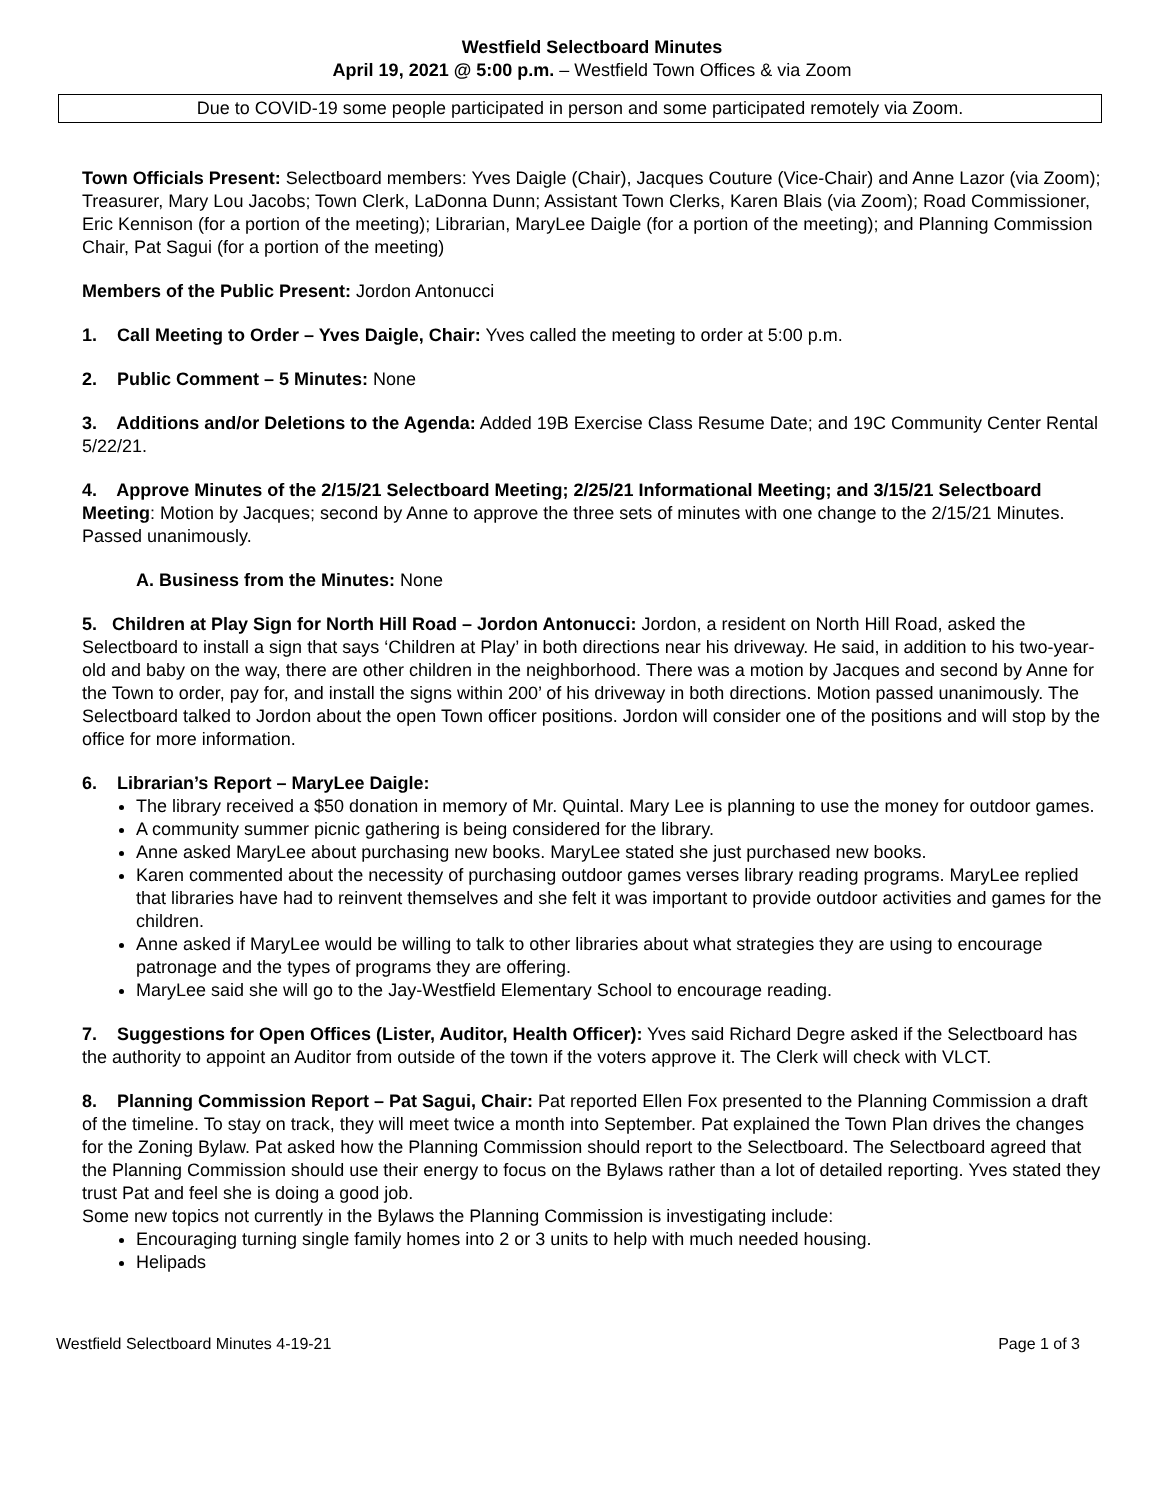Westfield Selectboard Minutes
April 19, 2021 @ 5:00 p.m. – Westfield Town Offices & via Zoom
Due to COVID-19 some people participated in person and some participated remotely via Zoom.
Town Officials Present: Selectboard members: Yves Daigle (Chair), Jacques Couture (Vice-Chair) and Anne Lazor (via Zoom); Treasurer, Mary Lou Jacobs; Town Clerk, LaDonna Dunn; Assistant Town Clerks, Karen Blais (via Zoom); Road Commissioner, Eric Kennison (for a portion of the meeting); Librarian, MaryLee Daigle (for a portion of the meeting); and Planning Commission Chair, Pat Sagui (for a portion of the meeting)
Members of the Public Present: Jordon Antonucci
1. Call Meeting to Order – Yves Daigle, Chair: Yves called the meeting to order at 5:00 p.m.
2. Public Comment – 5 Minutes: None
3. Additions and/or Deletions to the Agenda: Added 19B Exercise Class Resume Date; and 19C Community Center Rental 5/22/21.
4. Approve Minutes of the 2/15/21 Selectboard Meeting; 2/25/21 Informational Meeting; and 3/15/21 Selectboard Meeting: Motion by Jacques; second by Anne to approve the three sets of minutes with one change to the 2/15/21 Minutes. Passed unanimously.
A. Business from the Minutes: None
5. Children at Play Sign for North Hill Road – Jordon Antonucci: Jordon, a resident on North Hill Road, asked the Selectboard to install a sign that says ‘Children at Play’ in both directions near his driveway. He said, in addition to his two-year-old and baby on the way, there are other children in the neighborhood. There was a motion by Jacques and second by Anne for the Town to order, pay for, and install the signs within 200’ of his driveway in both directions. Motion passed unanimously. The Selectboard talked to Jordon about the open Town officer positions. Jordon will consider one of the positions and will stop by the office for more information.
6. Librarian’s Report – MaryLee Daigle:
The library received a $50 donation in memory of Mr. Quintal. Mary Lee is planning to use the money for outdoor games.
A community summer picnic gathering is being considered for the library.
Anne asked MaryLee about purchasing new books. MaryLee stated she just purchased new books.
Karen commented about the necessity of purchasing outdoor games verses library reading programs. MaryLee replied that libraries have had to reinvent themselves and she felt it was important to provide outdoor activities and games for the children.
Anne asked if MaryLee would be willing to talk to other libraries about what strategies they are using to encourage patronage and the types of programs they are offering.
MaryLee said she will go to the Jay-Westfield Elementary School to encourage reading.
7. Suggestions for Open Offices (Lister, Auditor, Health Officer): Yves said Richard Degre asked if the Selectboard has the authority to appoint an Auditor from outside of the town if the voters approve it. The Clerk will check with VLCT.
8. Planning Commission Report – Pat Sagui, Chair: Pat reported Ellen Fox presented to the Planning Commission a draft of the timeline. To stay on track, they will meet twice a month into September. Pat explained the Town Plan drives the changes for the Zoning Bylaw. Pat asked how the Planning Commission should report to the Selectboard. The Selectboard agreed that the Planning Commission should use their energy to focus on the Bylaws rather than a lot of detailed reporting. Yves stated they trust Pat and feel she is doing a good job.
Some new topics not currently in the Bylaws the Planning Commission is investigating include:
Encouraging turning single family homes into 2 or 3 units to help with much needed housing.
Helipads
Westfield Selectboard Minutes 4-19-21 Page 1 of 3